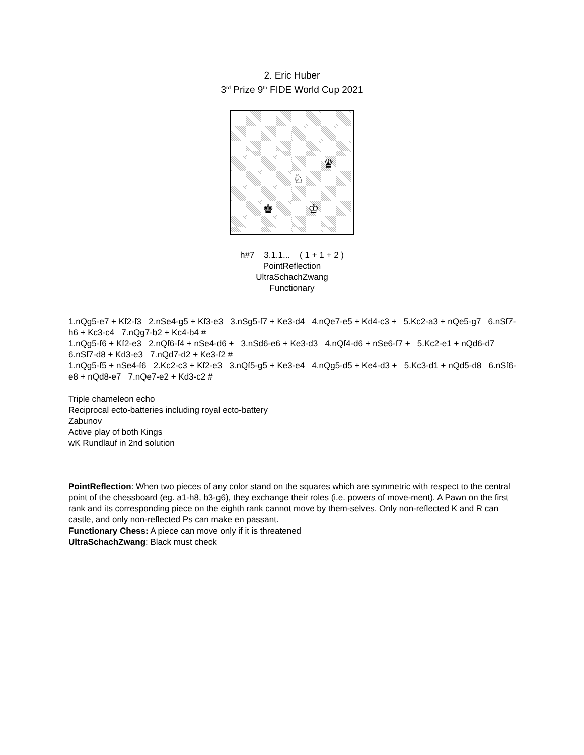2. Eric Huber
3<sup>rd</sup> Prize 9<sup>th</sup> FIDE World Cup 2021
♛
♘
♚
♔
h#7 3.1.1... ( 1 + 1 + 2 )
PointReflection
UltraSchachZwang
Functionary
1.nQg5-e7 + Kf2-f3 2.nSe4-g5 + Kf3-e3 3.nSg5-f7 + Ke3-d4 4.nQe7-e5 + Kd4-c3 + 5.Kc2-a3 + nQe5-g7 6.nSf7-h6 + Kc3-c4 7.nQg7-b2 + Kc4-b4 #
1.nQg5-f6 + Kf2-e3 2.nQf6-f4 + nSe4-d6 + 3.nSd6-e6 + Ke3-d3 4.nQf4-d6 + nSe6-f7 + 5.Kc2-e1 + nQd6-d7 6.nSf7-d8 + Kd3-e3 7.nQd7-d2 + Ke3-f2 #
1.nQg5-f5 + nSe4-f6 2.Kc2-c3 + Kf2-e3 3.nQf5-g5 + Ke3-e4 4.nQg5-d5 + Ke4-d3 + 5.Kc3-d1 + nQd5-d8 6.nSf6-e8 + nQd8-e7 7.nQe7-e2 + Kd3-c2 #
Triple chameleon echo
Reciprocal ecto-batteries including royal ecto-battery
Zabunov
Active play of both Kings
wK Rundlauf in 2nd solution
PointReflection: When two pieces of any color stand on the squares which are symmetric with respect to the central point of the chessboard (eg. a1-h8, b3-g6), they exchange their roles (i.e. powers of move-ment). A Pawn on the first rank and its corresponding piece on the eighth rank cannot move by them-selves. Only non-reflected K and R can castle, and only non-reflected Ps can make en passant.
Functionary Chess: A piece can move only if it is threatened
UltraSchachZwang: Black must check